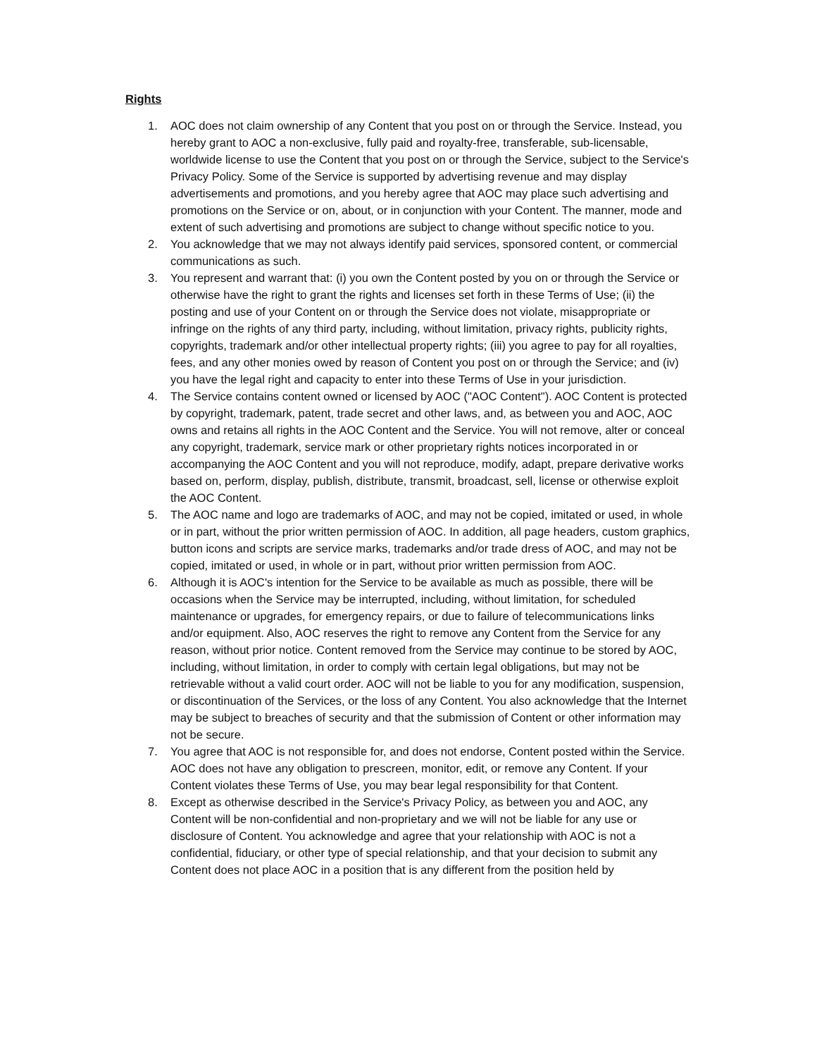Rights
1. AOC does not claim ownership of any Content that you post on or through the Service. Instead, you hereby grant to AOC a non-exclusive, fully paid and royalty-free, transferable, sub-licensable, worldwide license to use the Content that you post on or through the Service, subject to the Service's Privacy Policy. Some of the Service is supported by advertising revenue and may display advertisements and promotions, and you hereby agree that AOC may place such advertising and promotions on the Service or on, about, or in conjunction with your Content. The manner, mode and extent of such advertising and promotions are subject to change without specific notice to you.
2. You acknowledge that we may not always identify paid services, sponsored content, or commercial communications as such.
3. You represent and warrant that: (i) you own the Content posted by you on or through the Service or otherwise have the right to grant the rights and licenses set forth in these Terms of Use; (ii) the posting and use of your Content on or through the Service does not violate, misappropriate or infringe on the rights of any third party, including, without limitation, privacy rights, publicity rights, copyrights, trademark and/or other intellectual property rights; (iii) you agree to pay for all royalties, fees, and any other monies owed by reason of Content you post on or through the Service; and (iv) you have the legal right and capacity to enter into these Terms of Use in your jurisdiction.
4. The Service contains content owned or licensed by AOC ("AOC Content"). AOC Content is protected by copyright, trademark, patent, trade secret and other laws, and, as between you and AOC, AOC owns and retains all rights in the AOC Content and the Service. You will not remove, alter or conceal any copyright, trademark, service mark or other proprietary rights notices incorporated in or accompanying the AOC Content and you will not reproduce, modify, adapt, prepare derivative works based on, perform, display, publish, distribute, transmit, broadcast, sell, license or otherwise exploit the AOC Content.
5. The AOC name and logo are trademarks of AOC, and may not be copied, imitated or used, in whole or in part, without the prior written permission of AOC. In addition, all page headers, custom graphics, button icons and scripts are service marks, trademarks and/or trade dress of AOC, and may not be copied, imitated or used, in whole or in part, without prior written permission from AOC.
6. Although it is AOC's intention for the Service to be available as much as possible, there will be occasions when the Service may be interrupted, including, without limitation, for scheduled maintenance or upgrades, for emergency repairs, or due to failure of telecommunications links and/or equipment. Also, AOC reserves the right to remove any Content from the Service for any reason, without prior notice. Content removed from the Service may continue to be stored by AOC, including, without limitation, in order to comply with certain legal obligations, but may not be retrievable without a valid court order. AOC will not be liable to you for any modification, suspension, or discontinuation of the Services, or the loss of any Content. You also acknowledge that the Internet may be subject to breaches of security and that the submission of Content or other information may not be secure.
7. You agree that AOC is not responsible for, and does not endorse, Content posted within the Service. AOC does not have any obligation to prescreen, monitor, edit, or remove any Content. If your Content violates these Terms of Use, you may bear legal responsibility for that Content.
8. Except as otherwise described in the Service's Privacy Policy, as between you and AOC, any Content will be non-confidential and non-proprietary and we will not be liable for any use or disclosure of Content. You acknowledge and agree that your relationship with AOC is not a confidential, fiduciary, or other type of special relationship, and that your decision to submit any Content does not place AOC in a position that is any different from the position held by